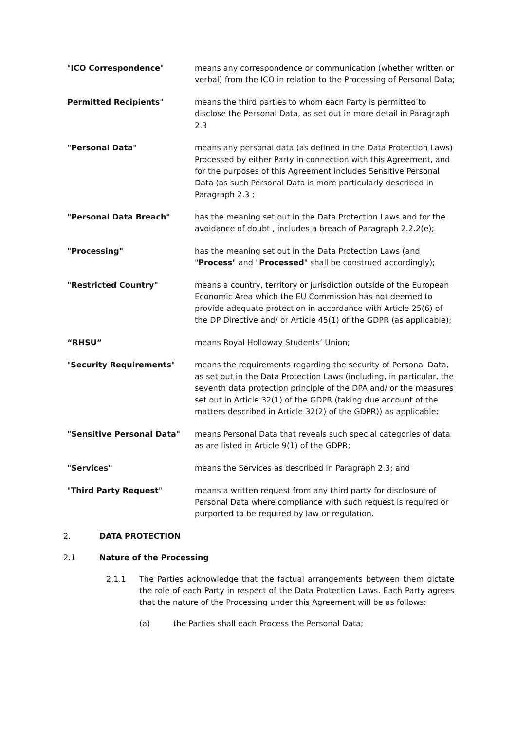"ICO Correspondence" means any correspondence or communication (whether written or verbal) from the ICO in relation to the Processing of Personal Data;
Permitted Recipients" means the third parties to whom each Party is permitted to disclose the Personal Data, as set out in more detail in Paragraph 2.3
"Personal Data" means any personal data (as defined in the Data Protection Laws) Processed by either Party in connection with this Agreement, and for the purposes of this Agreement includes Sensitive Personal Data (as such Personal Data is more particularly described in Paragraph 2.3 ;
"Personal Data Breach" has the meaning set out in the Data Protection Laws and for the avoidance of doubt , includes a breach of Paragraph 2.2.2(e);
"Processing" has the meaning set out in the Data Protection Laws (and "Process" and "Processed" shall be construed accordingly);
"Restricted Country" means a country, territory or jurisdiction outside of the European Economic Area which the EU Commission has not deemed to provide adequate protection in accordance with Article 25(6) of the DP Directive and/ or Article 45(1) of the GDPR (as applicable);
“RHSU” means Royal Holloway Students’ Union;
"Security Requirements" means the requirements regarding the security of Personal Data, as set out in the Data Protection Laws (including, in particular, the seventh data protection principle of the DPA and/ or the measures set out in Article 32(1) of the GDPR (taking due account of the matters described in Article 32(2) of the GDPR)) as applicable;
"Sensitive Personal Data" means Personal Data that reveals such special categories of data as are listed in Article 9(1) of the GDPR;
"Services" means the Services as described in Paragraph 2.3; and
"Third Party Request" means a written request from any third party for disclosure of Personal Data where compliance with such request is required or purported to be required by law or regulation.
2. DATA PROTECTION
2.1 Nature of the Processing
2.1.1 The Parties acknowledge that the factual arrangements between them dictate the role of each Party in respect of the Data Protection Laws. Each Party agrees that the nature of the Processing under this Agreement will be as follows:
(a) the Parties shall each Process the Personal Data;